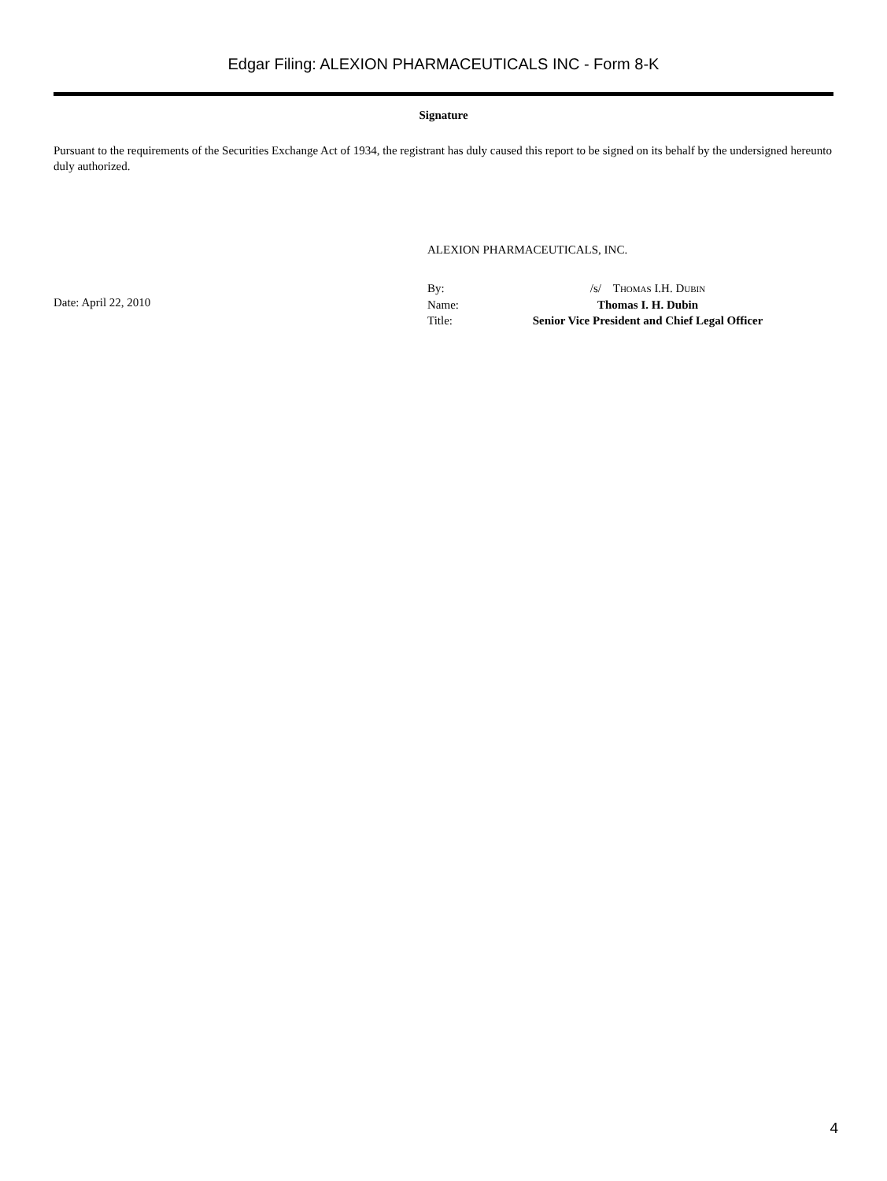Edgar Filing: ALEXION PHARMACEUTICALS INC - Form 8-K
Signature
Pursuant to the requirements of the Securities Exchange Act of 1934, the registrant has duly caused this report to be signed on its behalf by the undersigned hereunto duly authorized.
ALEXION PHARMACEUTICALS, INC.
Date: April 22, 2010
| By: | /s/ T HOMAS I.H. D UBIN |
| Name: | Thomas I. H. Dubin |
| Title: | Senior Vice President and Chief Legal Officer |
4